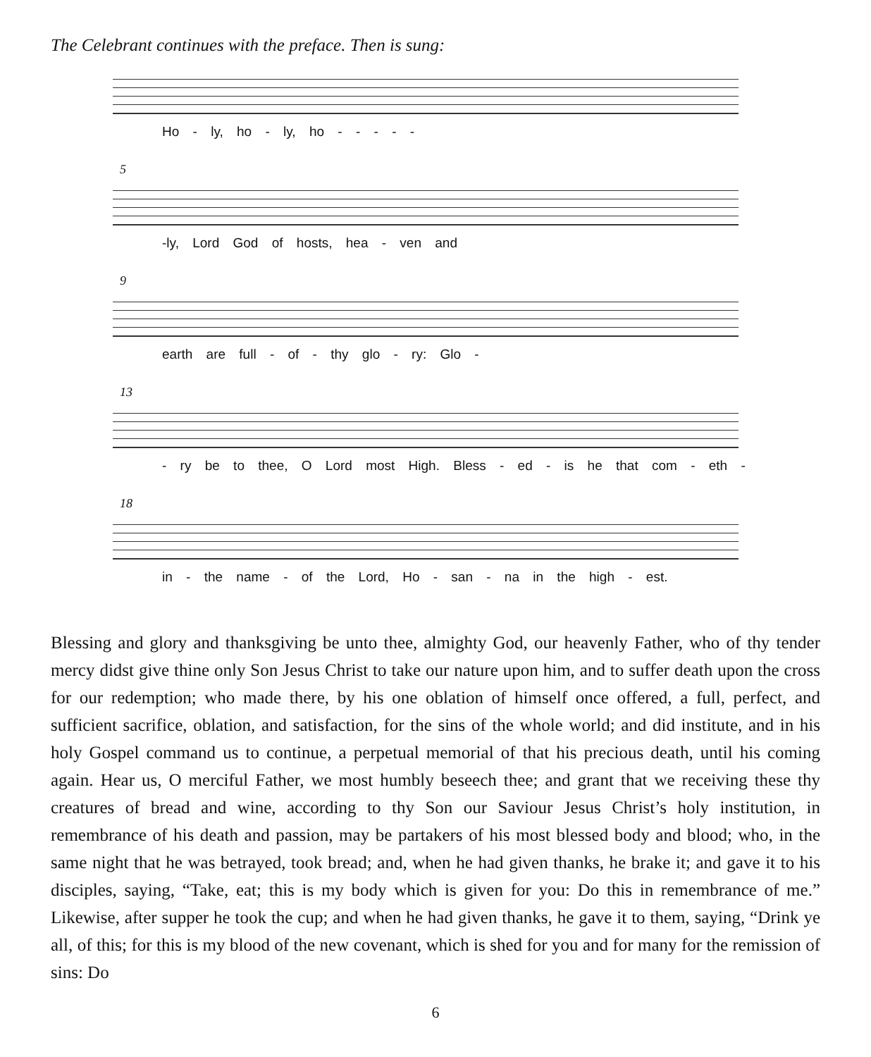The Celebrant continues with the preface. Then is sung:
Ho - ly, ho - ly, ho - - - - -
5
-ly, Lord God of hosts, hea - ven and
9
earth are full - of - thy glo - ry: Glo -
13
- ry be to thee, O Lord most High. Bless - ed - is he that com - eth -
18
in - the name - of the Lord, Ho - san - na in the high - est.
Blessing and glory and thanksgiving be unto thee, almighty God, our heavenly Father, who of thy tender mercy didst give thine only Son Jesus Christ to take our nature upon him, and to suffer death upon the cross for our redemption; who made there, by his one oblation of himself once offered, a full, perfect, and sufficient sacrifice, oblation, and satisfaction, for the sins of the whole world; and did institute, and in his holy Gospel command us to continue, a perpetual memorial of that his precious death, until his coming again. Hear us, O merciful Father, we most humbly beseech thee; and grant that we receiving these thy creatures of bread and wine, according to thy Son our Saviour Jesus Christ’s holy institution, in remembrance of his death and passion, may be partakers of his most blessed body and blood; who, in the same night that he was betrayed, took bread; and, when he had given thanks, he brake it; and gave it to his disciples, saying, “Take, eat; this is my body which is given for you: Do this in remembrance of me.” Likewise, after supper he took the cup; and when he had given thanks, he gave it to them, saying, “Drink ye all, of this; for this is my blood of the new covenant, which is shed for you and for many for the remission of sins: Do
6